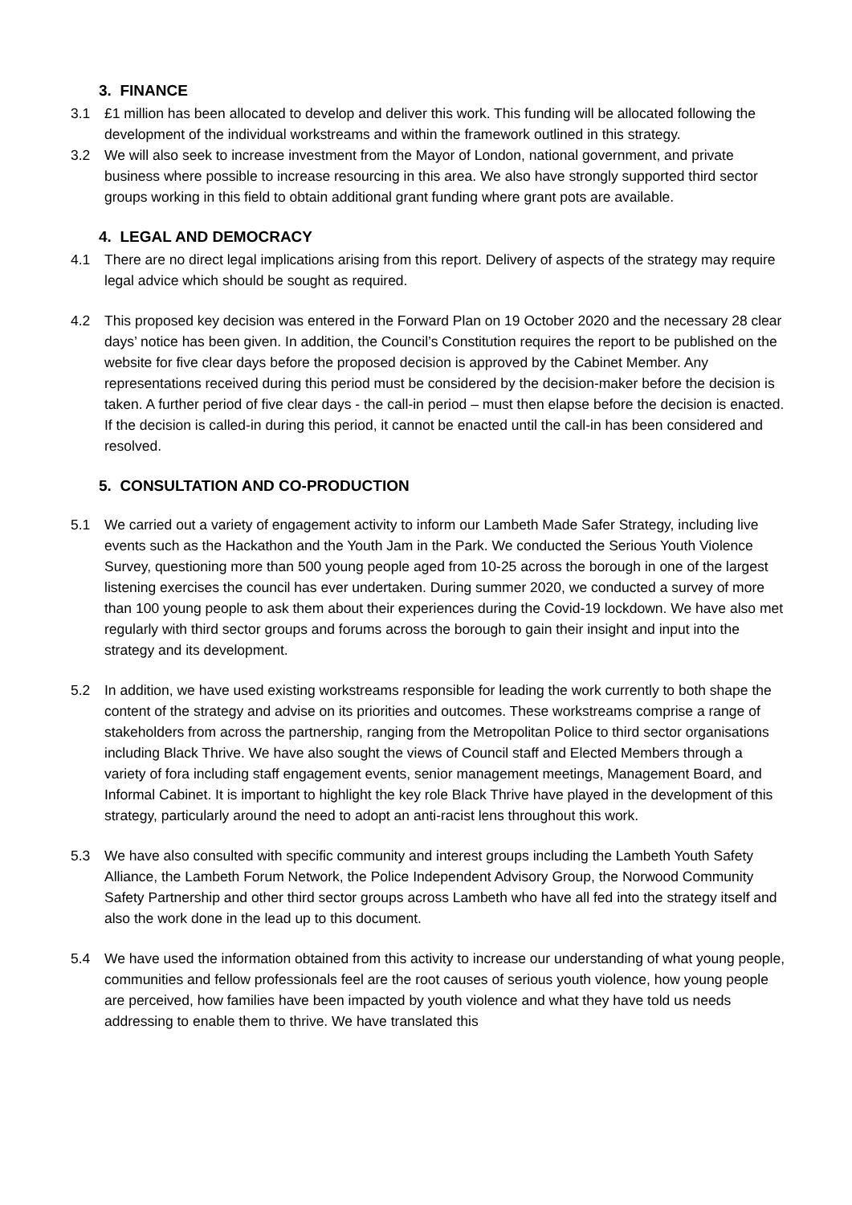3. FINANCE
3.1 £1 million has been allocated to develop and deliver this work. This funding will be allocated following the development of the individual workstreams and within the framework outlined in this strategy.
3.2 We will also seek to increase investment from the Mayor of London, national government, and private business where possible to increase resourcing in this area. We also have strongly supported third sector groups working in this field to obtain additional grant funding where grant pots are available.
4. LEGAL AND DEMOCRACY
4.1 There are no direct legal implications arising from this report. Delivery of aspects of the strategy may require legal advice which should be sought as required.
4.2 This proposed key decision was entered in the Forward Plan on 19 October 2020 and the necessary 28 clear days’ notice has been given. In addition, the Council’s Constitution requires the report to be published on the website for five clear days before the proposed decision is approved by the Cabinet Member. Any representations received during this period must be considered by the decision-maker before the decision is taken. A further period of five clear days - the call-in period – must then elapse before the decision is enacted. If the decision is called-in during this period, it cannot be enacted until the call-in has been considered and resolved.
5. CONSULTATION AND CO-PRODUCTION
5.1 We carried out a variety of engagement activity to inform our Lambeth Made Safer Strategy, including live events such as the Hackathon and the Youth Jam in the Park. We conducted the Serious Youth Violence Survey, questioning more than 500 young people aged from 10-25 across the borough in one of the largest listening exercises the council has ever undertaken. During summer 2020, we conducted a survey of more than 100 young people to ask them about their experiences during the Covid-19 lockdown. We have also met regularly with third sector groups and forums across the borough to gain their insight and input into the strategy and its development.
5.2 In addition, we have used existing workstreams responsible for leading the work currently to both shape the content of the strategy and advise on its priorities and outcomes. These workstreams comprise a range of stakeholders from across the partnership, ranging from the Metropolitan Police to third sector organisations including Black Thrive. We have also sought the views of Council staff and Elected Members through a variety of fora including staff engagement events, senior management meetings, Management Board, and Informal Cabinet. It is important to highlight the key role Black Thrive have played in the development of this strategy, particularly around the need to adopt an anti-racist lens throughout this work.
5.3 We have also consulted with specific community and interest groups including the Lambeth Youth Safety Alliance, the Lambeth Forum Network, the Police Independent Advisory Group, the Norwood Community Safety Partnership and other third sector groups across Lambeth who have all fed into the strategy itself and also the work done in the lead up to this document.
5.4 We have used the information obtained from this activity to increase our understanding of what young people, communities and fellow professionals feel are the root causes of serious youth violence, how young people are perceived, how families have been impacted by youth violence and what they have told us needs addressing to enable them to thrive. We have translated this